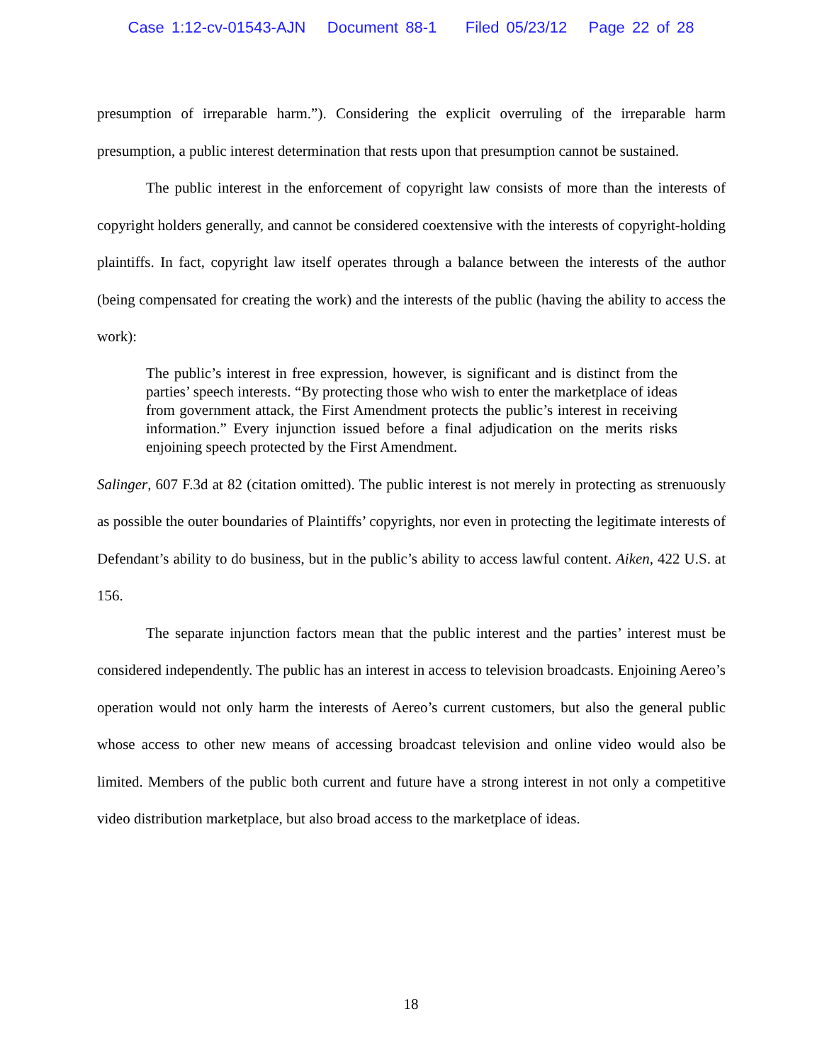Case 1:12-cv-01543-AJN Document 88-1 Filed 05/23/12 Page 22 of 28
presumption of irreparable harm.”). Considering the explicit overruling of the irreparable harm presumption, a public interest determination that rests upon that presumption cannot be sustained.
The public interest in the enforcement of copyright law consists of more than the interests of copyright holders generally, and cannot be considered coextensive with the interests of copyright-holding plaintiffs. In fact, copyright law itself operates through a balance between the interests of the author (being compensated for creating the work) and the interests of the public (having the ability to access the work):
The public’s interest in free expression, however, is significant and is distinct from the parties’ speech interests. “By protecting those who wish to enter the marketplace of ideas from government attack, the First Amendment protects the public’s interest in receiving information.” Every injunction issued before a final adjudication on the merits risks enjoining speech protected by the First Amendment.
Salinger, 607 F.3d at 82 (citation omitted). The public interest is not merely in protecting as strenuously as possible the outer boundaries of Plaintiffs’ copyrights, nor even in protecting the legitimate interests of Defendant’s ability to do business, but in the public’s ability to access lawful content. Aiken, 422 U.S. at 156.
The separate injunction factors mean that the public interest and the parties’ interest must be considered independently. The public has an interest in access to television broadcasts. Enjoining Aereo’s operation would not only harm the interests of Aereo’s current customers, but also the general public whose access to other new means of accessing broadcast television and online video would also be limited. Members of the public both current and future have a strong interest in not only a competitive video distribution marketplace, but also broad access to the marketplace of ideas.
18